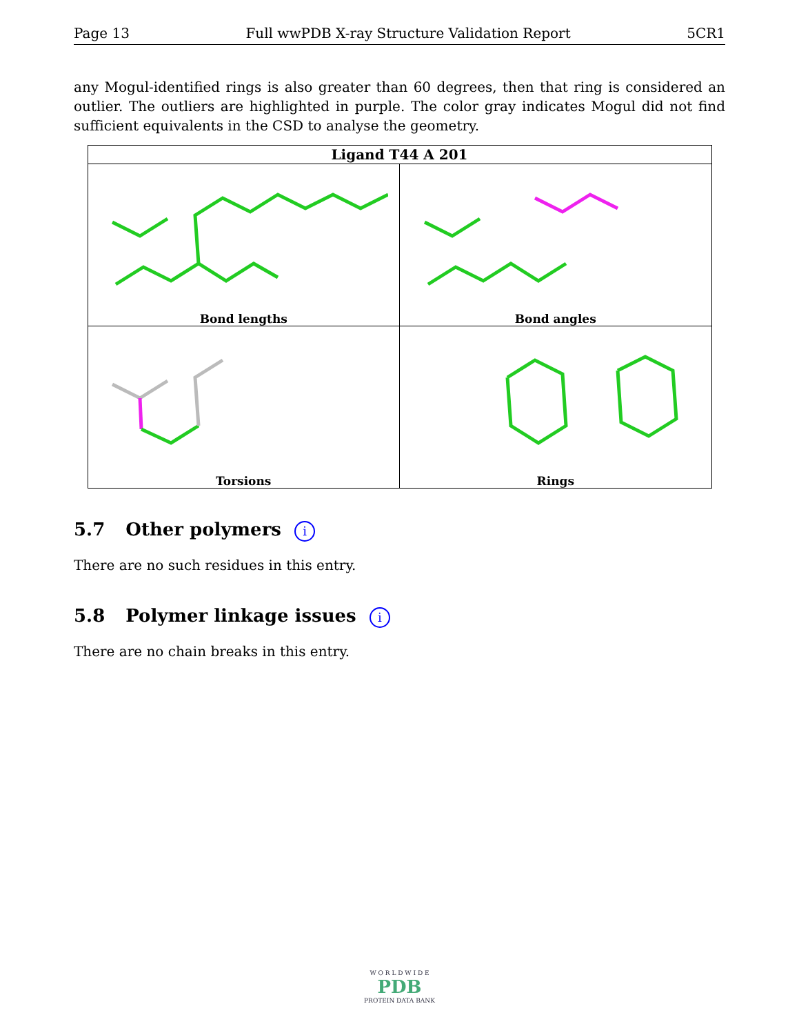Page 13 Full wwPDB X-ray Structure Validation Report 5CR1
any Mogul-identified rings is also greater than 60 degrees, then that ring is considered an outlier. The outliers are highlighted in purple. The color gray indicates Mogul did not find sufficient equivalents in the CSD to analyse the geometry.
| Ligand T44 A 201 | |
| --- | --- |
| Bond lengths | Bond angles |
| Torsions | Rings |
5.7 Other polymers i
There are no such residues in this entry.
5.8 Polymer linkage issues i
There are no chain breaks in this entry.
W O R L D W I D E
PDB
PROTEIN DATA BANK